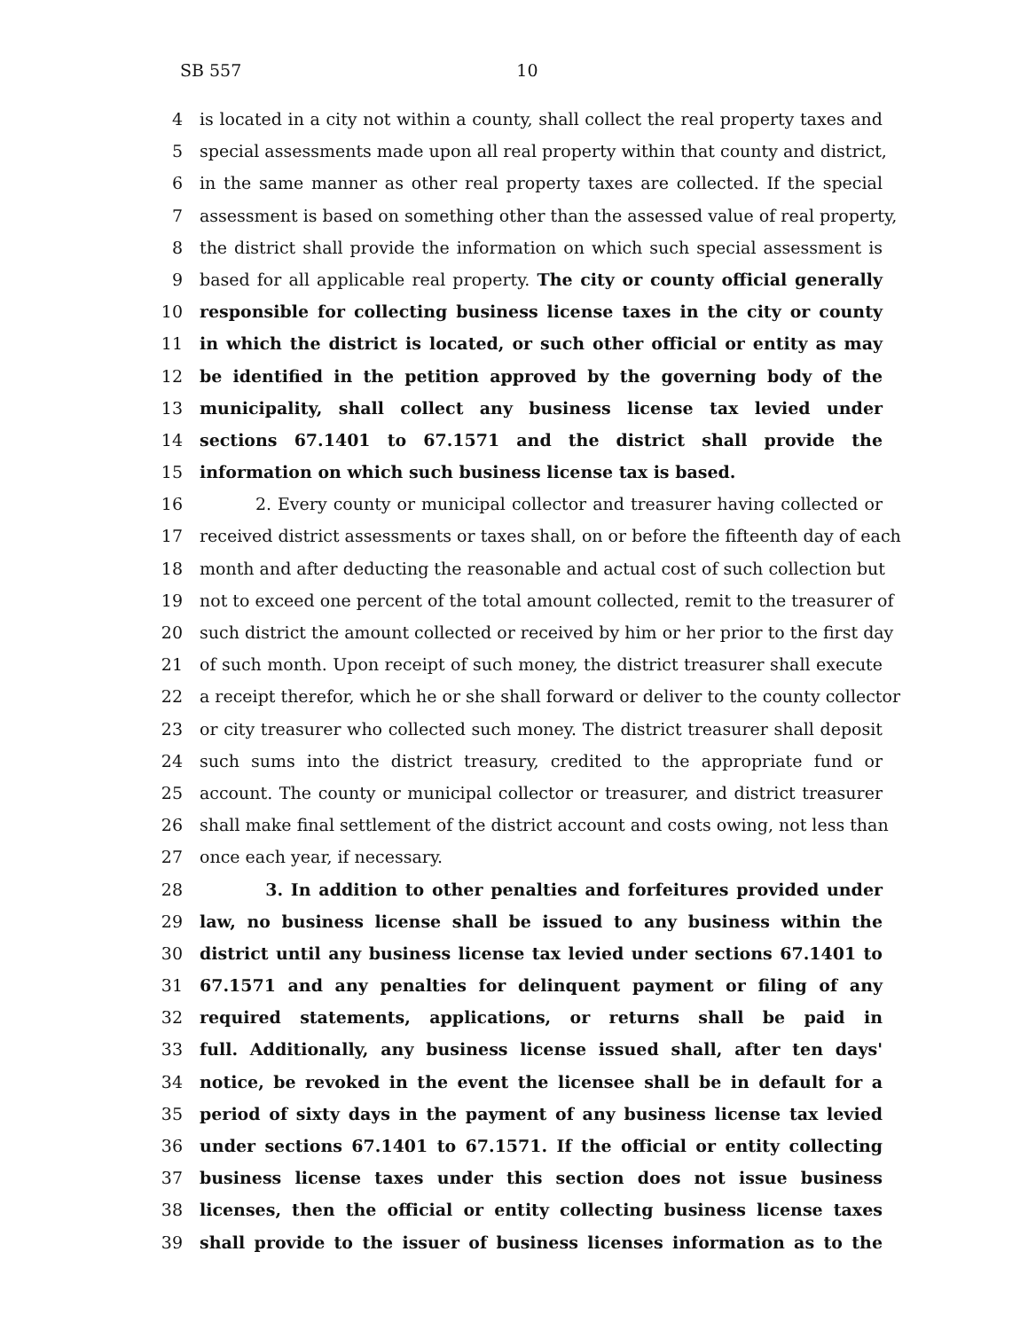SB 557 10
4 is located in a city not within a county, shall collect the real property taxes and
5 special assessments made upon all real property within that county and district,
6 in the same manner as other real property taxes are collected. If the special
7 assessment is based on something other than the assessed value of real property,
8 the district shall provide the information on which such special assessment is
9 based for all applicable real property. The city or county official generally
10 responsible for collecting business license taxes in the city or county
11 in which the district is located, or such other official or entity as may
12 be identified in the petition approved by the governing body of the
13 municipality, shall collect any business license tax levied under
14 sections 67.1401 to 67.1571 and the district shall provide the
15 information on which such business license tax is based.
16 2. Every county or municipal collector and treasurer having collected or
17 received district assessments or taxes shall, on or before the fifteenth day of each
18 month and after deducting the reasonable and actual cost of such collection but
19 not to exceed one percent of the total amount collected, remit to the treasurer of
20 such district the amount collected or received by him or her prior to the first day
21 of such month. Upon receipt of such money, the district treasurer shall execute
22 a receipt therefor, which he or she shall forward or deliver to the county collector
23 or city treasurer who collected such money. The district treasurer shall deposit
24 such sums into the district treasury, credited to the appropriate fund or
25 account. The county or municipal collector or treasurer, and district treasurer
26 shall make final settlement of the district account and costs owing, not less than
27 once each year, if necessary.
28 3. In addition to other penalties and forfeitures provided under
29 law, no business license shall be issued to any business within the
30 district until any business license tax levied under sections 67.1401 to
31 67.1571 and any penalties for delinquent payment or filing of any
32 required statements, applications, or returns shall be paid in
33 full. Additionally, any business license issued shall, after ten days'
34 notice, be revoked in the event the licensee shall be in default for a
35 period of sixty days in the payment of any business license tax levied
36 under sections 67.1401 to 67.1571. If the official or entity collecting
37 business license taxes under this section does not issue business
38 licenses, then the official or entity collecting business license taxes
39 shall provide to the issuer of business licenses information as to the